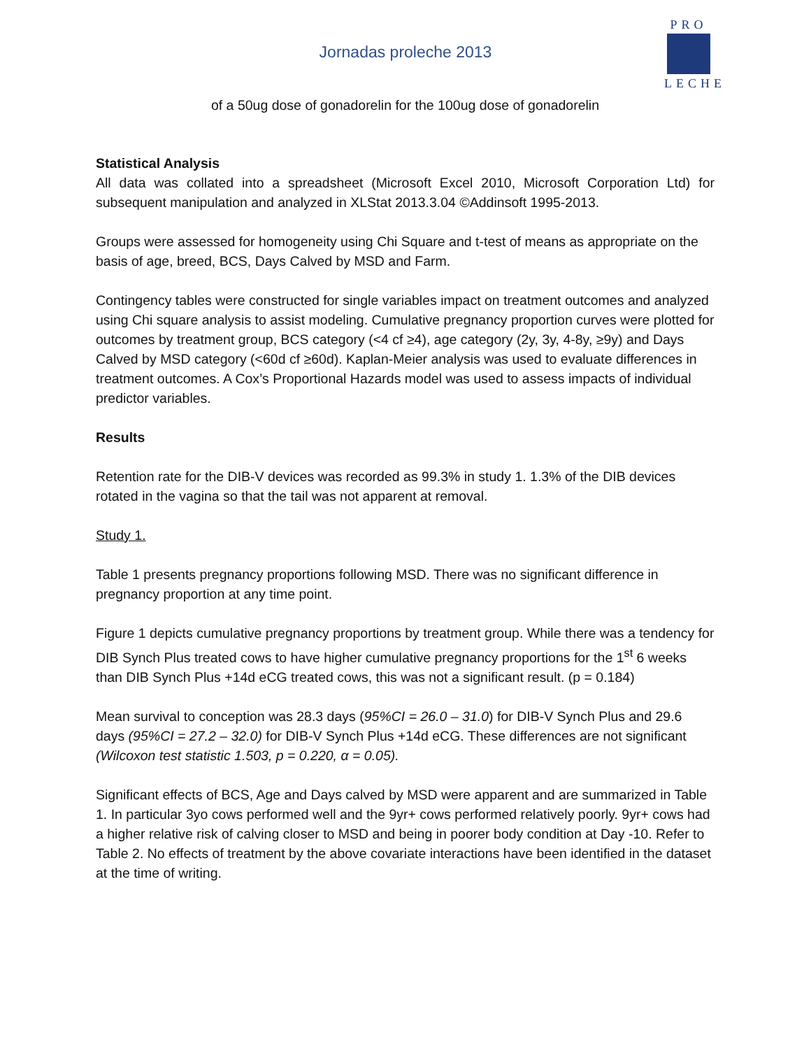Jornadas proleche 2013
PRO
LECHE
of a 50ug dose of gonadorelin for the 100ug dose of gonadorelin
Statistical Analysis
All data was collated into a spreadsheet (Microsoft Excel 2010, Microsoft Corporation Ltd) for subsequent manipulation and analyzed in XLStat 2013.3.04 ©Addinsoft 1995-2013.
Groups were assessed for homogeneity using Chi Square and t-test of means as appropriate on the basis of age, breed, BCS, Days Calved by MSD and Farm.
Contingency tables were constructed for single variables impact on treatment outcomes and analyzed using Chi square analysis to assist modeling. Cumulative pregnancy proportion curves were plotted for outcomes by treatment group, BCS category (<4 cf ≥4), age category (2y, 3y, 4-8y, ≥9y) and Days Calved by MSD category (<60d cf ≥60d). Kaplan-Meier analysis was used to evaluate differences in treatment outcomes. A Cox’s Proportional Hazards model was used to assess impacts of individual predictor variables.
Results
Retention rate for the DIB-V devices was recorded as 99.3% in study 1. 1.3% of the DIB devices rotated in the vagina so that the tail was not apparent at removal.
Study 1.
Table 1 presents pregnancy proportions following MSD. There was no significant difference in pregnancy proportion at any time point.
Figure 1 depicts cumulative pregnancy proportions by treatment group. While there was a tendency for DIB Synch Plus treated cows to have higher cumulative pregnancy proportions for the 1<sup>st</sup> 6 weeks than DIB Synch Plus +14d eCG treated cows, this was not a significant result. (p = 0.184)
Mean survival to conception was 28.3 days (95%CI = 26.0 – 31.0) for DIB-V Synch Plus and 29.6 days (95%CI = 27.2 – 32.0) for DIB-V Synch Plus +14d eCG. These differences are not significant (Wilcoxon test statistic 1.503, p = 0.220, α = 0.05).
Significant effects of BCS, Age and Days calved by MSD were apparent and are summarized in Table 1. In particular 3yo cows performed well and the 9yr+ cows performed relatively poorly. 9yr+ cows had a higher relative risk of calving closer to MSD and being in poorer body condition at Day -10. Refer to Table 2. No effects of treatment by the above covariate interactions have been identified in the dataset at the time of writing.